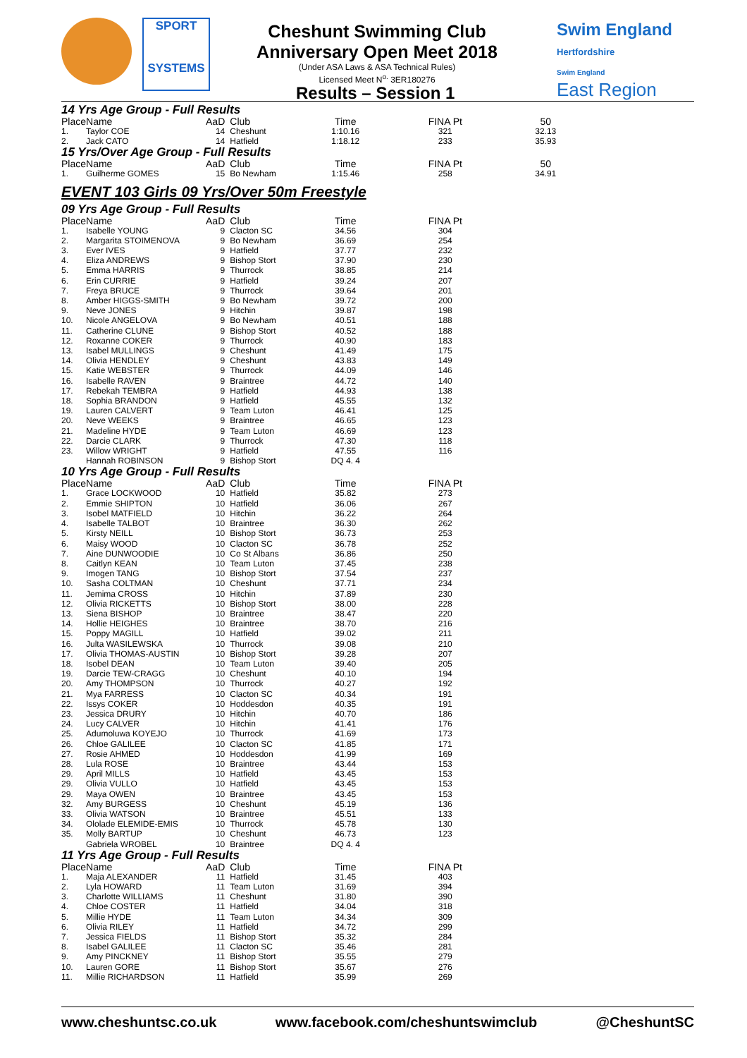SPORT
SYSTEMS
Cheshunt Swimming Club
Anniversary Open Meet 2018
(Under ASA Laws & ASA Technical Rules)
Licensed Meet N<sup>o.</sup> 3ER180276
Results – Session 1
Swim England
Hertfordshire
Swim England
East Region
14 Yrs Age Group - Full Results
| Place | Name | AaD | Club | Time | FINA Pt | 50 |
| --- | --- | --- | --- | --- | --- | --- |
| 1. | Taylor COE | 14 | Cheshunt | 1:10.16 | 321 | 32.13 |
| 2. | Jack CATO | 14 | Hatfield | 1:18.12 | 233 | 35.93 |
15 Yrs/Over Age Group - Full Results
| Place | Name | AaD | Club | Time | FINA Pt | 50 |
| --- | --- | --- | --- | --- | --- | --- |
| 1. | Guilherme GOMES | 15 | Bo Newham | 1:15.46 | 258 | 34.91 |
EVENT 103 Girls 09 Yrs/Over 50m Freestyle
09 Yrs Age Group - Full Results
| Place | Name | AaD | Club | Time | FINA Pt |
| --- | --- | --- | --- | --- | --- |
| 1. | Isabelle YOUNG | 9 | Clacton SC | 34.56 | 304 |
| 2. | Margarita STOIMENOVA | 9 | Bo Newham | 36.69 | 254 |
| 3. | Ever IVES | 9 | Hatfield | 37.77 | 232 |
| 4. | Eliza ANDREWS | 9 | Bishop Stort | 37.90 | 230 |
| 5. | Emma HARRIS | 9 | Thurrock | 38.85 | 214 |
| 6. | Erin CURRIE | 9 | Hatfield | 39.24 | 207 |
| 7. | Freya BRUCE | 9 | Thurrock | 39.64 | 201 |
| 8. | Amber HIGGS-SMITH | 9 | Bo Newham | 39.72 | 200 |
| 9. | Neve JONES | 9 | Hitchin | 39.87 | 198 |
| 10. | Nicole ANGELOVA | 9 | Bo Newham | 40.51 | 188 |
| 11. | Catherine CLUNE | 9 | Bishop Stort | 40.52 | 188 |
| 12. | Roxanne COKER | 9 | Thurrock | 40.90 | 183 |
| 13. | Isabel MULLINGS | 9 | Cheshunt | 41.49 | 175 |
| 14. | Olivia HENDLEY | 9 | Cheshunt | 43.83 | 149 |
| 15. | Katie WEBSTER | 9 | Thurrock | 44.09 | 146 |
| 16. | Isabelle RAVEN | 9 | Braintree | 44.72 | 140 |
| 17. | Rebekah TEMBRA | 9 | Hatfield | 44.93 | 138 |
| 18. | Sophia BRANDON | 9 | Hatfield | 45.55 | 132 |
| 19. | Lauren CALVERT | 9 | Team Luton | 46.41 | 125 |
| 20. | Neve WEEKS | 9 | Braintree | 46.65 | 123 |
| 21. | Madeline HYDE | 9 | Team Luton | 46.69 | 123 |
| 22. | Darcie CLARK | 9 | Thurrock | 47.30 | 118 |
| 23. | Willow WRIGHT | 9 | Hatfield | 47.55 | 116 |
| | Hannah ROBINSON | 9 | Bishop Stort | DQ 4. 4 | |
10 Yrs Age Group - Full Results
| Place | Name | AaD | Club | Time | FINA Pt |
| --- | --- | --- | --- | --- | --- |
| 1. | Grace LOCKWOOD | 10 | Hatfield | 35.82 | 273 |
| 2. | Emmie SHIPTON | 10 | Hatfield | 36.06 | 267 |
| 3. | Isobel MATFIELD | 10 | Hitchin | 36.22 | 264 |
| 4. | Isabelle TALBOT | 10 | Braintree | 36.30 | 262 |
| 5. | Kirsty NEILL | 10 | Bishop Stort | 36.73 | 253 |
| 6. | Maisy WOOD | 10 | Clacton SC | 36.78 | 252 |
| 7. | Aine DUNWOODIE | 10 | Co St Albans | 36.86 | 250 |
| 8. | Caitlyn KEAN | 10 | Team Luton | 37.45 | 238 |
| 9. | Imogen TANG | 10 | Bishop Stort | 37.54 | 237 |
| 10. | Sasha COLTMAN | 10 | Cheshunt | 37.71 | 234 |
| 11. | Jemima CROSS | 10 | Hitchin | 37.89 | 230 |
| 12. | Olivia RICKETTS | 10 | Bishop Stort | 38.00 | 228 |
| 13. | Siena BISHOP | 10 | Braintree | 38.47 | 220 |
| 14. | Hollie HEIGHES | 10 | Braintree | 38.70 | 216 |
| 15. | Poppy MAGILL | 10 | Hatfield | 39.02 | 211 |
| 16. | Julta WASILEWSKA | 10 | Thurrock | 39.08 | 210 |
| 17. | Olivia THOMAS-AUSTIN | 10 | Bishop Stort | 39.28 | 207 |
| 18. | Isobel DEAN | 10 | Team Luton | 39.40 | 205 |
| 19. | Darcie TEW-CRAGG | 10 | Cheshunt | 40.10 | 194 |
| 20. | Amy THOMPSON | 10 | Thurrock | 40.27 | 192 |
| 21. | Mya FARRESS | 10 | Clacton SC | 40.34 | 191 |
| 22. | Issys COKER | 10 | Hoddesdon | 40.35 | 191 |
| 23. | Jessica DRURY | 10 | Hitchin | 40.70 | 186 |
| 24. | Lucy CALVER | 10 | Hitchin | 41.41 | 176 |
| 25. | Adumoluwa KOYEJO | 10 | Thurrock | 41.69 | 173 |
| 26. | Chloe GALILEE | 10 | Clacton SC | 41.85 | 171 |
| 27. | Rosie AHMED | 10 | Hoddesdon | 41.99 | 169 |
| 28. | Lula ROSE | 10 | Braintree | 43.44 | 153 |
| 29. | April MILLS | 10 | Hatfield | 43.45 | 153 |
| 29. | Olivia VULLO | 10 | Hatfield | 43.45 | 153 |
| 29. | Maya OWEN | 10 | Braintree | 43.45 | 153 |
| 32. | Amy BURGESS | 10 | Cheshunt | 45.19 | 136 |
| 33. | Olivia WATSON | 10 | Braintree | 45.51 | 133 |
| 34. | Ololade ELEMIDE-EMIS | 10 | Thurrock | 45.78 | 130 |
| 35. | Molly BARTUP | 10 | Cheshunt | 46.73 | 123 |
| | Gabriela WROBEL | 10 | Braintree | DQ 4. 4 | |
11 Yrs Age Group - Full Results
| Place | Name | AaD | Club | Time | FINA Pt |
| --- | --- | --- | --- | --- | --- |
| 1. | Maja ALEXANDER | 11 | Hatfield | 31.45 | 403 |
| 2. | Lyla HOWARD | 11 | Team Luton | 31.69 | 394 |
| 3. | Charlotte WILLIAMS | 11 | Cheshunt | 31.80 | 390 |
| 4. | Chloe COSTER | 11 | Hatfield | 34.04 | 318 |
| 5. | Millie HYDE | 11 | Team Luton | 34.34 | 309 |
| 6. | Olivia RILEY | 11 | Hatfield | 34.72 | 299 |
| 7. | Jessica FIELDS | 11 | Bishop Stort | 35.32 | 284 |
| 8. | Isabel GALILEE | 11 | Clacton SC | 35.46 | 281 |
| 9. | Amy PINCKNEY | 11 | Bishop Stort | 35.55 | 279 |
| 10. | Lauren GORE | 11 | Bishop Stort | 35.67 | 276 |
| 11. | Millie RICHARDSON | 11 | Hatfield | 35.99 | 269 |
www.cheshuntsc.co.uk www.facebook.com/cheshuntswimclub @CheshuntSC